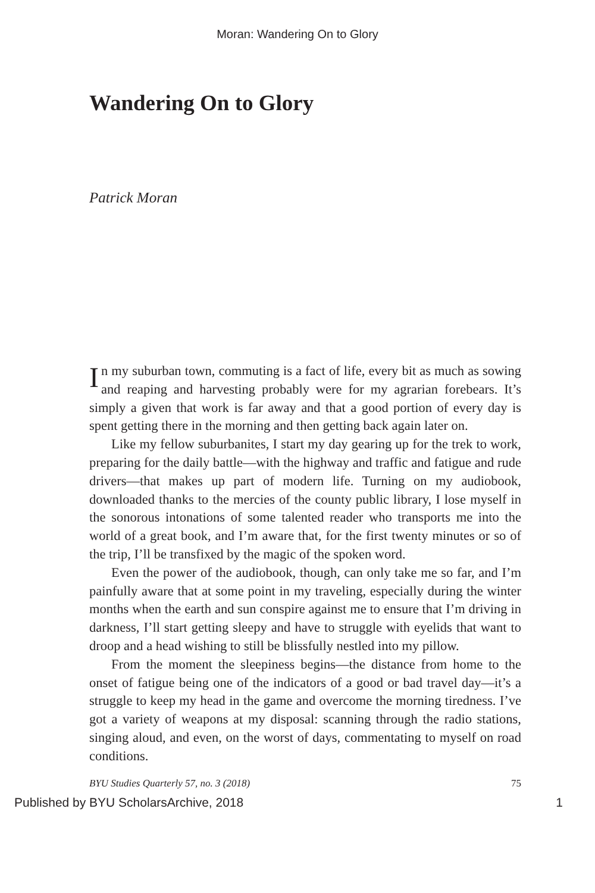Moran: Wandering On to Glory
Wandering On to Glory
Patrick Moran
In my suburban town, commuting is a fact of life, every bit as much as sowing and reaping and harvesting probably were for my agrarian forebears. It’s simply a given that work is far away and that a good portion of every day is spent getting there in the morning and then getting back again later on.
Like my fellow suburbanites, I start my day gearing up for the trek to work, preparing for the daily battle—with the highway and traffic and fatigue and rude drivers—that makes up part of modern life. Turning on my audiobook, downloaded thanks to the mercies of the county public library, I lose myself in the sonorous intonations of some talented reader who transports me into the world of a great book, and I’m aware that, for the first twenty minutes or so of the trip, I’ll be transfixed by the magic of the spoken word.
Even the power of the audiobook, though, can only take me so far, and I’m painfully aware that at some point in my traveling, especially during the winter months when the earth and sun conspire against me to ensure that I’m driving in darkness, I’ll start getting sleepy and have to struggle with eyelids that want to droop and a head wishing to still be blissfully nestled into my pillow.
From the moment the sleepiness begins—the distance from home to the onset of fatigue being one of the indicators of a good or bad travel day—it’s a struggle to keep my head in the game and overcome the morning tiredness. I’ve got a variety of weapons at my disposal: scanning through the radio stations, singing aloud, and even, on the worst of days, commentating to myself on road conditions.
BYU Studies Quarterly 57, no. 3 (2018) 75
Published by BYU ScholarsArchive, 2018 1